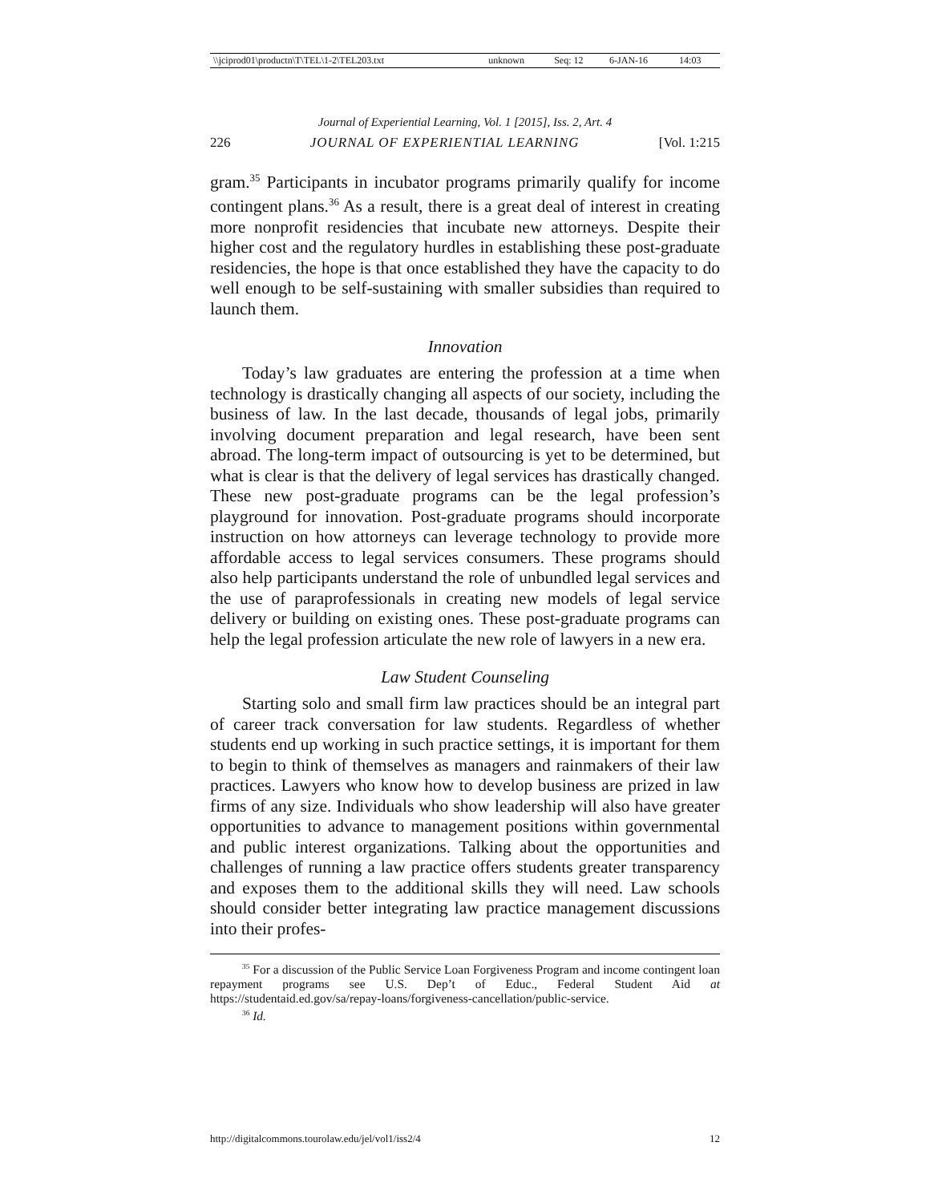| \\jciprod01\productn\T\TEL\1-2\TEL203.txt | unknown | Seq: 12 | 6-JAN-16 | 14:03 |
Journal of Experiential Learning, Vol. 1 [2015], Iss. 2, Art. 4
226 JOURNAL OF EXPERIENTIAL LEARNING [Vol. 1:215
gram.<sup>35</sup> Participants in incubator programs primarily qualify for income contingent plans.<sup>36</sup> As a result, there is a great deal of interest in creating more nonprofit residencies that incubate new attorneys. Despite their higher cost and the regulatory hurdles in establishing these post-graduate residencies, the hope is that once established they have the capacity to do well enough to be self-sustaining with smaller subsidies than required to launch them.
Innovation
Today’s law graduates are entering the profession at a time when technology is drastically changing all aspects of our society, including the business of law. In the last decade, thousands of legal jobs, primarily involving document preparation and legal research, have been sent abroad. The long-term impact of outsourcing is yet to be determined, but what is clear is that the delivery of legal services has drastically changed. These new post-graduate programs can be the legal profession’s playground for innovation. Post-graduate programs should incorporate instruction on how attorneys can leverage technology to provide more affordable access to legal services consumers. These programs should also help participants understand the role of unbundled legal services and the use of paraprofessionals in creating new models of legal service delivery or building on existing ones. These post-graduate programs can help the legal profession articulate the new role of lawyers in a new era.
Law Student Counseling
Starting solo and small firm law practices should be an integral part of career track conversation for law students. Regardless of whether students end up working in such practice settings, it is important for them to begin to think of themselves as managers and rainmakers of their law practices. Lawyers who know how to develop business are prized in law firms of any size. Individuals who show leadership will also have greater opportunities to advance to management positions within governmental and public interest organizations. Talking about the opportunities and challenges of running a law practice offers students greater transparency and exposes them to the additional skills they will need. Law schools should consider better integrating law practice management discussions into their profes-
<sup>35</sup> For a discussion of the Public Service Loan Forgiveness Program and income contingent loan repayment programs see U.S. Dep’t of Educ., Federal Student Aid at https://studentaid.ed.gov/sa/repay-loans/forgiveness-cancellation/public-service.
<sup>36</sup> Id.
http://digitalcommons.tourolaw.edu/jel/vol1/iss2/4 12